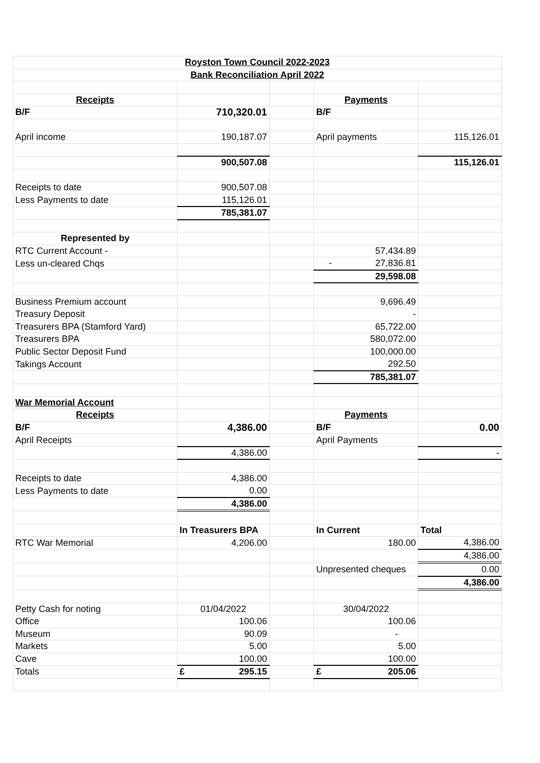| Royston Town Council 2022-2023 | | | | |
| Bank Reconciliation April 2022 | | | | |
| Receipts | | | Payments | |
| B/F | 710,320.01 | | B/F | |
| April income | 190,187.07 | | April payments | 115,126.01 |
| | 900,507.08 | | | 115,126.01 |
| Receipts to date | 900,507.08 | | | |
| Less Payments to date | 115,126.01 | | | |
| | 785,381.07 | | | |
| Represented by | | | | |
| RTC Current Account - | | | 57,434.89 | |
| Less un-cleared Chqs | | | - 27,836.81 | |
| | | | 29,598.08 | |
| Business Premium account | | | 9,696.49 | |
| Treasury Deposit | | | - | |
| Treasurers BPA (Stamford Yard) | | | 65,722.00 | |
| Treasurers BPA | | | 580,072.00 | |
| Public Sector Deposit Fund | | | 100,000.00 | |
| Takings Account | | | 292.50 | |
| | | | 785,381.07 | |
| War Memorial Account | | | | |
| Receipts | | | Payments | |
| B/F | 4,386.00 | | B/F | 0.00 |
| April Receipts | | | April Payments | |
| | 4,386.00 | | | - |
| Receipts to date | 4,386.00 | | | |
| Less Payments to date | 0.00 | | | |
| | 4,386.00 | | | |
| | In Treasurers BPA | | In Current | Total |
| RTC War Memorial | 4,206.00 | | 180.00 | 4,386.00 |
| | | | | 4,386.00 |
| | | | Unpresented cheques | 0.00 |
| | | | | 4,386.00 |
| Petty Cash for noting | 01/04/2022 | | 30/04/2022 | |
| Office | 100.06 | | 100.06 | |
| Museum | 90.09 | | - | |
| Markets | 5.00 | | 5.00 | |
| Cave | 100.00 | | 100.00 | |
| Totals | £ 295.15 | | £ 205.06 | |